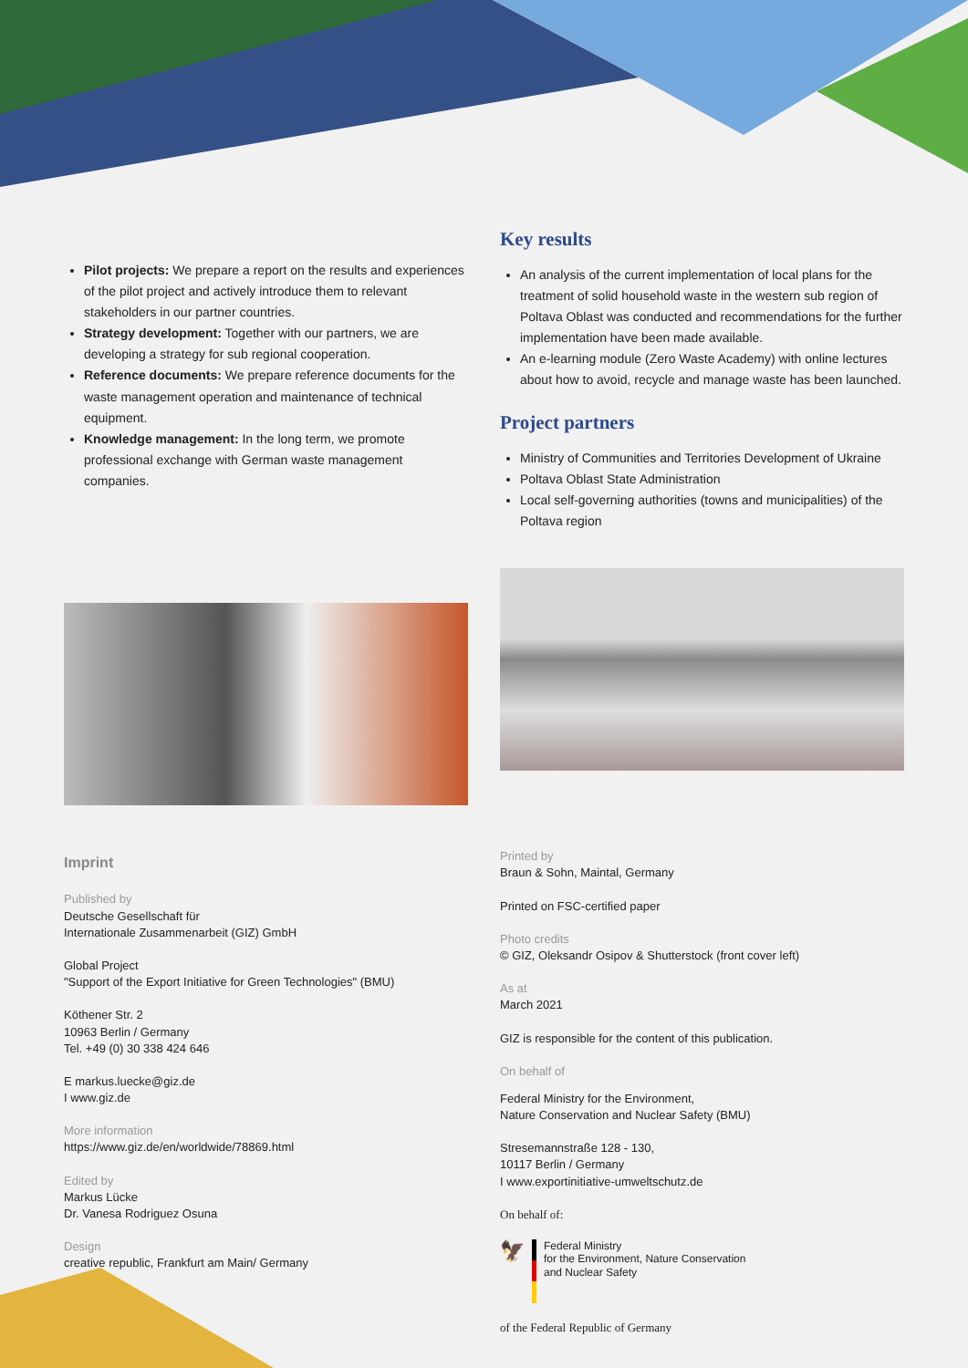Pilot projects: We prepare a report on the results and experiences of the pilot project and actively introduce them to relevant stakeholders in our partner countries.
Strategy development: Together with our partners, we are developing a strategy for sub regional cooperation.
Reference documents: We prepare reference documents for the waste management operation and maintenance of technical equipment.
Knowledge management: In the long term, we promote professional exchange with German waste management companies.
Imprint
Published by
Deutsche Gesellschaft für
Internationale Zusammenarbeit (GIZ) GmbH
Global Project
"Support of the Export Initiative for Green Technologies" (BMU)
Köthener Str. 2
10963 Berlin / Germany
Tel. +49 (0) 30 338 424 646
E markus.luecke@giz.de
I www.giz.de
More information
https://www.giz.de/en/worldwide/78869.html
Edited by
Markus Lücke
Dr. Vanesa Rodriguez Osuna
Design
creative republic, Frankfurt am Main/ Germany
Key results
An analysis of the current implementation of local plans for the treatment of solid household waste in the western sub region of Poltava Oblast was conducted and recommendations for the further implementation have been made available.
An e-learning module (Zero Waste Academy) with online lectures about how to avoid, recycle and manage waste has been launched.
Project partners
Ministry of Communities and Territories Development of Ukraine
Poltava Oblast State Administration
Local self-governing authorities (towns and municipalities) of the Poltava region
Printed by
Braun & Sohn, Maintal, Germany
Printed on FSC-certified paper
Photo credits
© GIZ, Oleksandr Osipov & Shutterstock (front cover left)
As at
March 2021
GIZ is responsible for the content of this publication.
On behalf of
Federal Ministry for the Environment,
Nature Conservation and Nuclear Safety (BMU)
Stresemannstraße 128 - 130,
10117 Berlin / Germany
I www.exportinitiative-umweltschutz.de
On behalf of:
🦅
Federal Ministry
for the Environment, Nature Conservation
and Nuclear Safety
of the Federal Republic of Germany